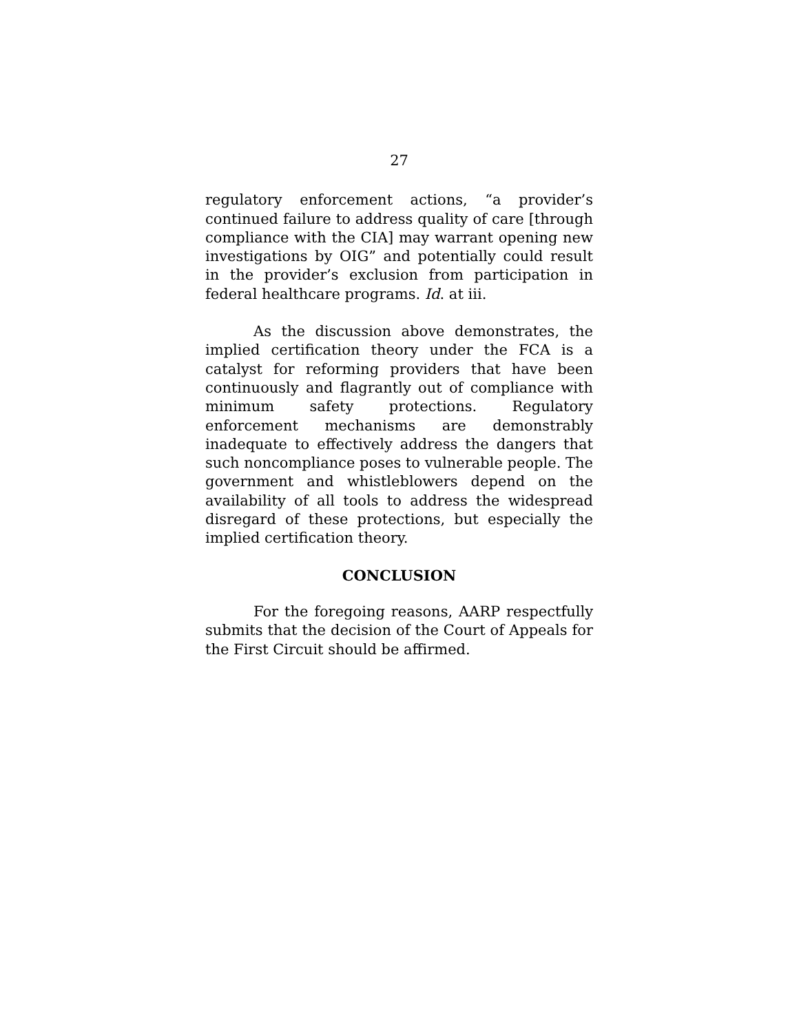27
regulatory enforcement actions, “a provider’s continued failure to address quality of care [through compliance with the CIA] may warrant opening new investigations by OIG” and potentially could result in the provider’s exclusion from participation in federal healthcare programs. Id. at iii.
As the discussion above demonstrates, the implied certification theory under the FCA is a catalyst for reforming providers that have been continuously and flagrantly out of compliance with minimum safety protections. Regulatory enforcement mechanisms are demonstrably inadequate to effectively address the dangers that such noncompliance poses to vulnerable people. The government and whistleblowers depend on the availability of all tools to address the widespread disregard of these protections, but especially the implied certification theory.
CONCLUSION
For the foregoing reasons, AARP respectfully submits that the decision of the Court of Appeals for the First Circuit should be affirmed.